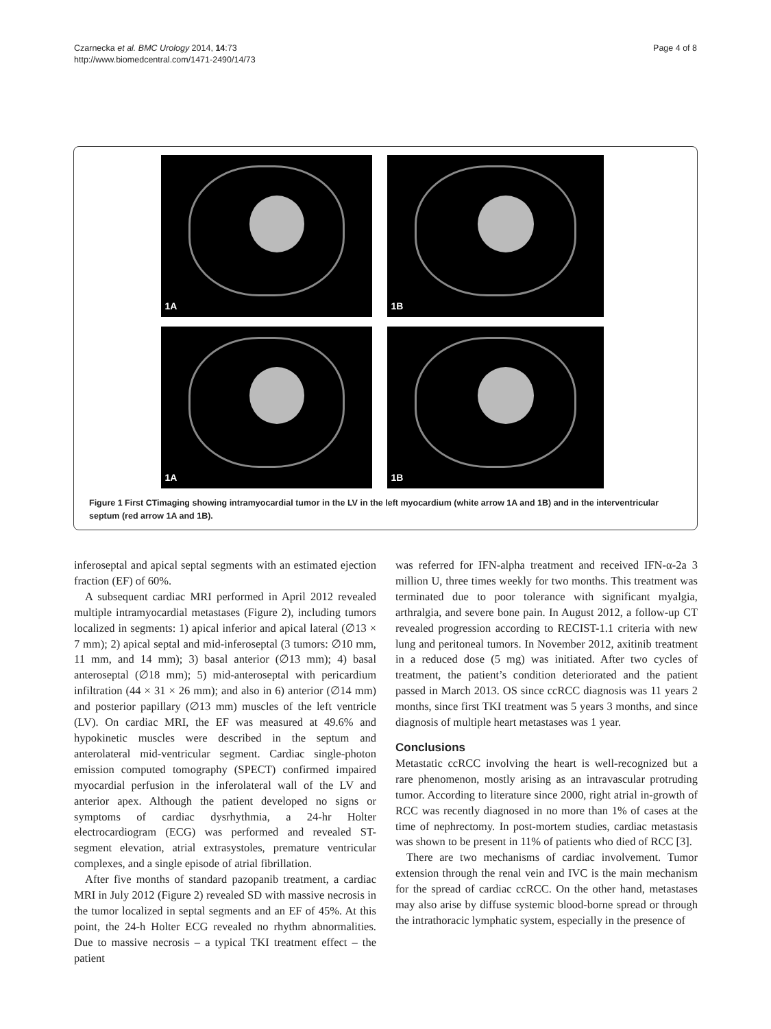Czarnecka et al. BMC Urology 2014, 14:73
http://www.biomedcentral.com/1471-2490/14/73
Page 4 of 8
1A
1B
1A
1B
Figure 1 First CTimaging showing intramyocardial tumor in the LV in the left myocardium (white arrow 1A and 1B) and in the interventricular septum (red arrow 1A and 1B).
inferoseptal and apical septal segments with an estimated ejection fraction (EF) of 60%.
A subsequent cardiac MRI performed in April 2012 revealed multiple intramyocardial metastases (Figure 2), including tumors localized in segments: 1) apical inferior and apical lateral (∅13 × 7 mm); 2) apical septal and mid-inferoseptal (3 tumors: ∅10 mm, 11 mm, and 14 mm); 3) basal anterior (∅13 mm); 4) basal anteroseptal (∅18 mm); 5) mid-anteroseptal with pericardium infiltration (44 × 31 × 26 mm); and also in 6) anterior (∅14 mm) and posterior papillary (∅13 mm) muscles of the left ventricle (LV). On cardiac MRI, the EF was measured at 49.6% and hypokinetic muscles were described in the septum and anterolateral mid-ventricular segment. Cardiac single-photon emission computed tomography (SPECT) confirmed impaired myocardial perfusion in the inferolateral wall of the LV and anterior apex. Although the patient developed no signs or symptoms of cardiac dysrhythmia, a 24-hr Holter electrocardiogram (ECG) was performed and revealed ST-segment elevation, atrial extrasystoles, premature ventricular complexes, and a single episode of atrial fibrillation.
After five months of standard pazopanib treatment, a cardiac MRI in July 2012 (Figure 2) revealed SD with massive necrosis in the tumor localized in septal segments and an EF of 45%. At this point, the 24-h Holter ECG revealed no rhythm abnormalities. Due to massive necrosis – a typical TKI treatment effect – the patient
was referred for IFN-alpha treatment and received IFN-α-2a 3 million U, three times weekly for two months. This treatment was terminated due to poor tolerance with significant myalgia, arthralgia, and severe bone pain. In August 2012, a follow-up CT revealed progression according to RECIST-1.1 criteria with new lung and peritoneal tumors. In November 2012, axitinib treatment in a reduced dose (5 mg) was initiated. After two cycles of treatment, the patient’s condition deteriorated and the patient passed in March 2013. OS since ccRCC diagnosis was 11 years 2 months, since first TKI treatment was 5 years 3 months, and since diagnosis of multiple heart metastases was 1 year.
Conclusions
Metastatic ccRCC involving the heart is well-recognized but a rare phenomenon, mostly arising as an intravascular protruding tumor. According to literature since 2000, right atrial in-growth of RCC was recently diagnosed in no more than 1% of cases at the time of nephrectomy. In post-mortem studies, cardiac metastasis was shown to be present in 11% of patients who died of RCC [3].
There are two mechanisms of cardiac involvement. Tumor extension through the renal vein and IVC is the main mechanism for the spread of cardiac ccRCC. On the other hand, metastases may also arise by diffuse systemic blood-borne spread or through the intrathoracic lymphatic system, especially in the presence of